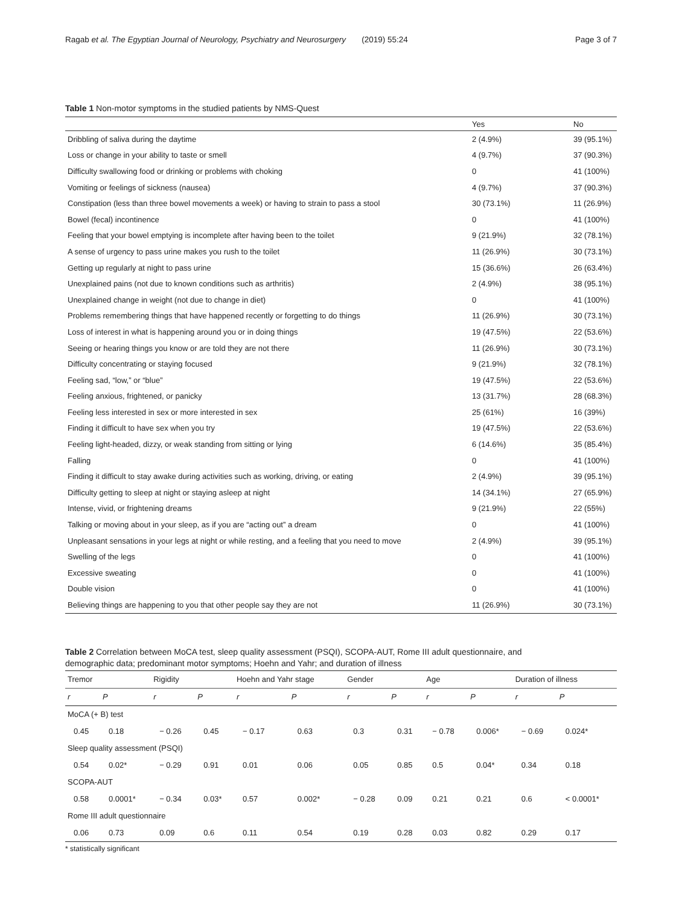Ragab et al. The Egyptian Journal of Neurology, Psychiatry and Neurosurgery (2019) 55:24 Page 3 of 7
Table 1 Non-motor symptoms in the studied patients by NMS-Quest
| | Yes | No |
| Dribbling of saliva during the daytime | 2 (4.9%) | 39 (95.1%) |
| Loss or change in your ability to taste or smell | 4 (9.7%) | 37 (90.3%) |
| Difficulty swallowing food or drinking or problems with choking | 0 | 41 (100%) |
| Vomiting or feelings of sickness (nausea) | 4 (9.7%) | 37 (90.3%) |
| Constipation (less than three bowel movements a week) or having to strain to pass a stool | 30 (73.1%) | 11 (26.9%) |
| Bowel (fecal) incontinence | 0 | 41 (100%) |
| Feeling that your bowel emptying is incomplete after having been to the toilet | 9 (21.9%) | 32 (78.1%) |
| A sense of urgency to pass urine makes you rush to the toilet | 11 (26.9%) | 30 (73.1%) |
| Getting up regularly at night to pass urine | 15 (36.6%) | 26 (63.4%) |
| Unexplained pains (not due to known conditions such as arthritis) | 2 (4.9%) | 38 (95.1%) |
| Unexplained change in weight (not due to change in diet) | 0 | 41 (100%) |
| Problems remembering things that have happened recently or forgetting to do things | 11 (26.9%) | 30 (73.1%) |
| Loss of interest in what is happening around you or in doing things | 19 (47.5%) | 22 (53.6%) |
| Seeing or hearing things you know or are told they are not there | 11 (26.9%) | 30 (73.1%) |
| Difficulty concentrating or staying focused | 9 (21.9%) | 32 (78.1%) |
| Feeling sad, “low,” or “blue” | 19 (47.5%) | 22 (53.6%) |
| Feeling anxious, frightened, or panicky | 13 (31.7%) | 28 (68.3%) |
| Feeling less interested in sex or more interested in sex | 25 (61%) | 16 (39%) |
| Finding it difficult to have sex when you try | 19 (47.5%) | 22 (53.6%) |
| Feeling light-headed, dizzy, or weak standing from sitting or lying | 6 (14.6%) | 35 (85.4%) |
| Falling | 0 | 41 (100%) |
| Finding it difficult to stay awake during activities such as working, driving, or eating | 2 (4.9%) | 39 (95.1%) |
| Difficulty getting to sleep at night or staying asleep at night | 14 (34.1%) | 27 (65.9%) |
| Intense, vivid, or frightening dreams | 9 (21.9%) | 22 (55%) |
| Talking or moving about in your sleep, as if you are “acting out” a dream | 0 | 41 (100%) |
| Unpleasant sensations in your legs at night or while resting, and a feeling that you need to move | 2 (4.9%) | 39 (95.1%) |
| Swelling of the legs | 0 | 41 (100%) |
| Excessive sweating | 0 | 41 (100%) |
| Double vision | 0 | 41 (100%) |
| Believing things are happening to you that other people say they are not | 11 (26.9%) | 30 (73.1%) |
Table 2 Correlation between MoCA test, sleep quality assessment (PSQI), SCOPA-AUT, Rome III adult questionnaire, and demographic data; predominant motor symptoms; Hoehn and Yahr; and duration of illness
| Tremor | | Rigidity | | Hoehn and Yahr stage | | Gender | | Age | | Duration of illness | |
| --- | --- | --- | --- | --- | --- | --- | --- | --- | --- | --- | --- |
| r | P | r | P | r | P | r | P | r | P | r | P |
| MoCA (+ B) test | | | | | | | | | | | |
| 0.45 | 0.18 | − 0.26 | 0.45 | − 0.17 | 0.63 | 0.3 | 0.31 | − 0.78 | 0.006* | − 0.69 | 0.024* |
| Sleep quality assessment (PSQI) | | | | | | | | | | | |
| 0.54 | 0.02* | − 0.29 | 0.91 | 0.01 | 0.06 | 0.05 | 0.85 | 0.5 | 0.04* | 0.34 | 0.18 |
| SCOPA-AUT | | | | | | | | | | | |
| 0.58 | 0.0001* | − 0.34 | 0.03* | 0.57 | 0.002* | − 0.28 | 0.09 | 0.21 | 0.21 | 0.6 | < 0.0001* |
| Rome III adult questionnaire | | | | | | | | | | | |
| 0.06 | 0.73 | 0.09 | 0.6 | 0.11 | 0.54 | 0.19 | 0.28 | 0.03 | 0.82 | 0.29 | 0.17 |
* statistically significant